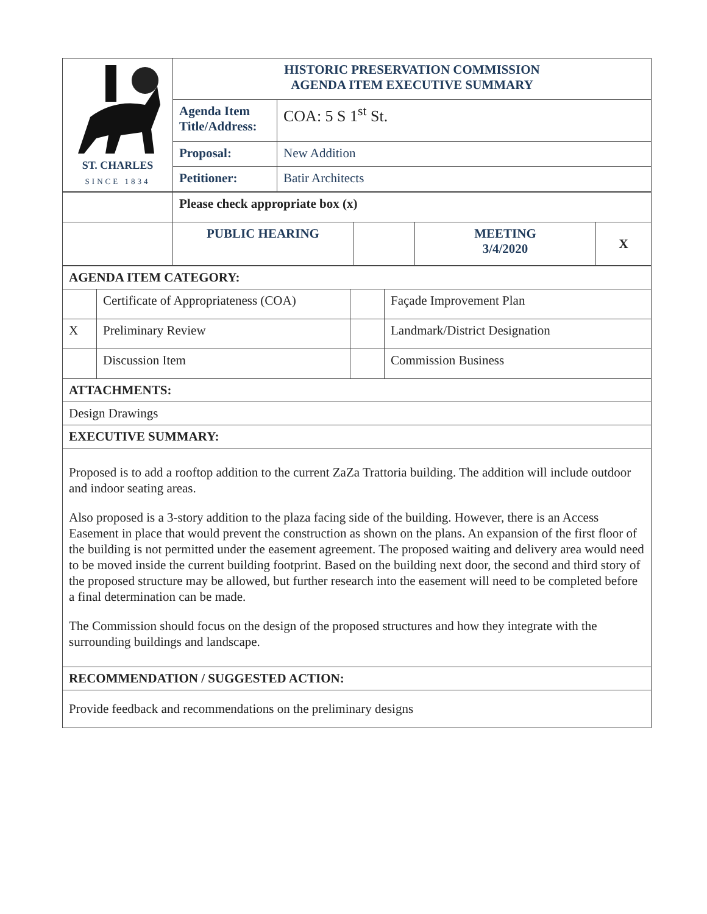| ST. CHARLES SINCE 1834 | HISTORIC PRESERVATION COMMISSION AGENDA ITEM EXECUTIVE SUMMARY | |
| | Agenda Item Title/Address: | COA: 5 S 1<sup>st</sup> St. |
| | Proposal: | New Addition |
| | Petitioner: | Batir Architects |
| | Please check appropriate box (x) | | | |
| | PUBLIC HEARING | | MEETING 3/4/2020 | X |
| AGENDA ITEM CATEGORY: | | | |
| | Certificate of Appropriateness (COA) | | Façade Improvement Plan |
| X | Preliminary Review | | Landmark/District Designation |
| | Discussion Item | | Commission Business |
| ATTACHMENTS: | | | |
| Design Drawings | | | |
| EXECUTIVE SUMMARY: | | | |
| Proposed is to add a rooftop addition to the current ZaZa Trattoria building. The addition will include outdoor and indoor seating areas. Also proposed is a 3-story addition to the plaza facing side of the building. However, there is an Access Easement in place that would prevent the construction as shown on the plans. An expansion of the first floor of the building is not permitted under the easement agreement. The proposed waiting and delivery area would need to be moved inside the current building footprint. Based on the building next door, the second and third story of the proposed structure may be allowed, but further research into the easement will need to be completed before a final determination can be made. The Commission should focus on the design of the proposed structures and how they integrate with the surrounding buildings and landscape. | | | |
| RECOMMENDATION / SUGGESTED ACTION: | | | |
| Provide feedback and recommendations on the preliminary designs | | | |